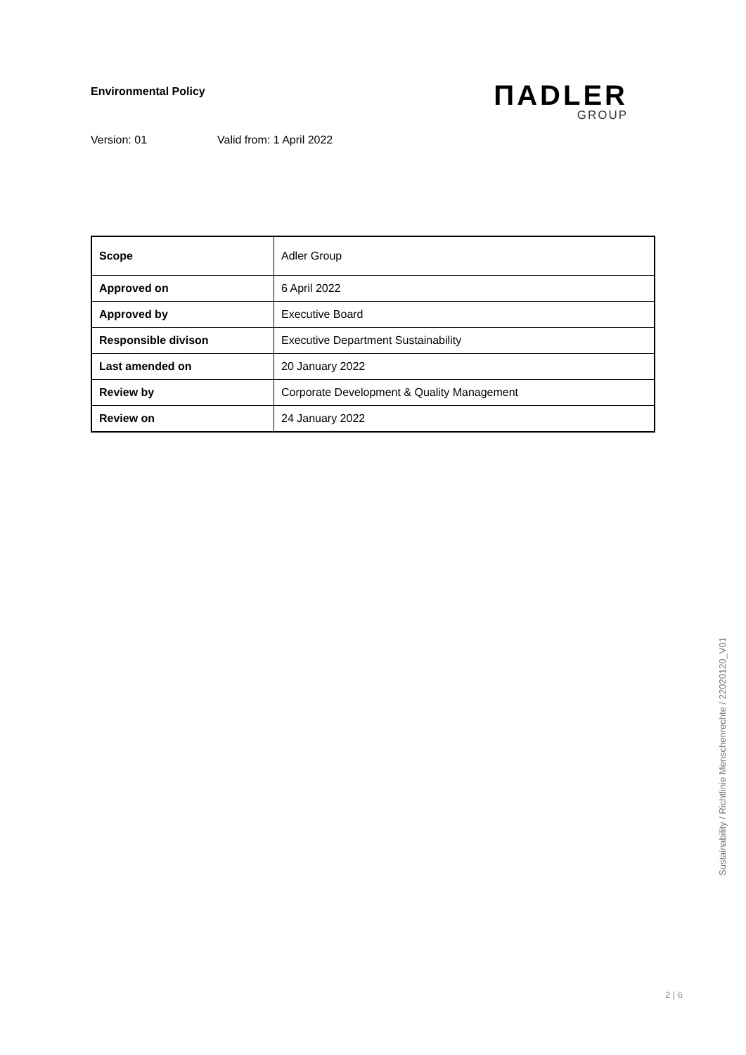Environmental Policy
ΠADLER
GROUP
Version: 01 Valid from: 1 April 2022
| Scope | Adler Group |
| Approved on | 6 April 2022 |
| Approved by | Executive Board |
| Responsible divison | Executive Department Sustainability |
| Last amended on | 20 January 2022 |
| Review by | Corporate Development & Quality Management |
| Review on | 24 January 2022 |
Sustainability / Richtlinie Menschenrechte / 22020120_V01
2 | 6